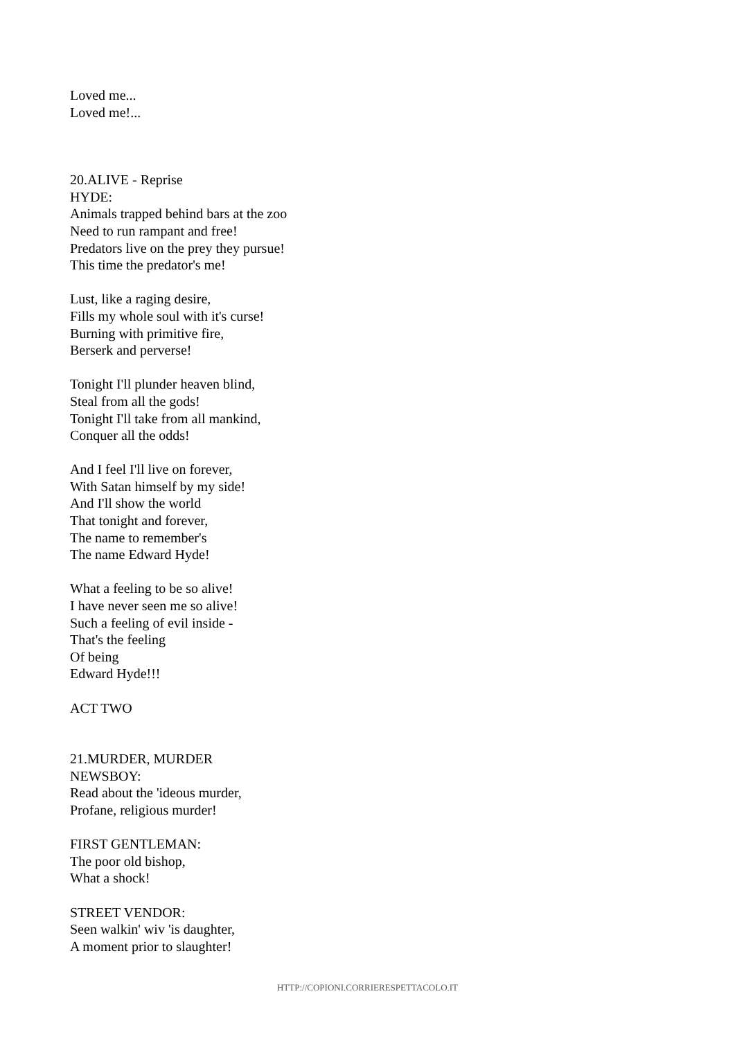Loved me...
Loved me!...
20.ALIVE - Reprise
HYDE:
Animals trapped behind bars at the zoo
Need to run rampant and free!
Predators live on the prey they pursue!
This time the predator's me!
Lust, like a raging desire,
Fills my whole soul with it's curse!
Burning with primitive fire,
Berserk and perverse!
Tonight I'll plunder heaven blind,
Steal from all the gods!
Tonight I'll take from all mankind,
Conquer all the odds!
And I feel I'll live on forever,
With Satan himself by my side!
And I'll show the world
That tonight and forever,
The name to remember's
The name Edward Hyde!
What a feeling to be so alive!
I have never seen me so alive!
Such a feeling of evil inside -
That's the feeling
Of being
Edward Hyde!!!
ACT TWO
21.MURDER, MURDER
NEWSBOY:
Read about the 'ideous murder,
Profane, religious murder!
FIRST GENTLEMAN:
The poor old bishop,
What a shock!
STREET VENDOR:
Seen walkin' wiv 'is daughter,
A moment prior to slaughter!
HTTP://COPIONI.CORRIERESPETTACOLO.IT